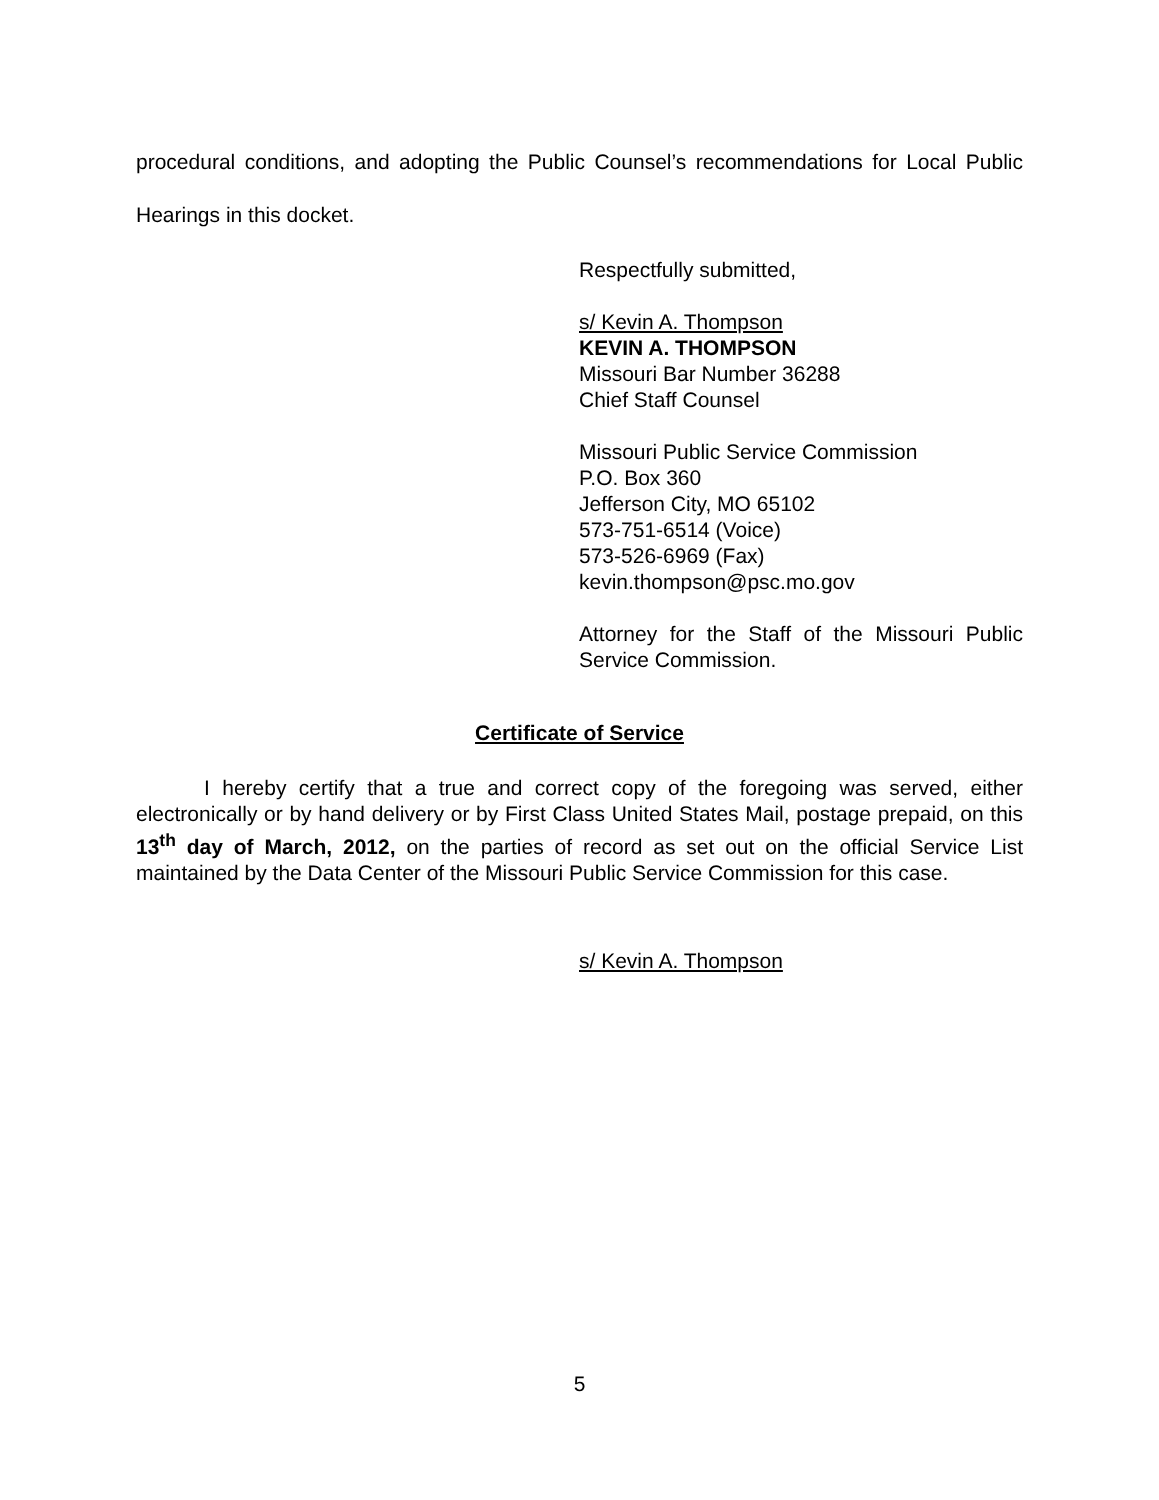procedural conditions, and adopting the Public Counsel’s recommendations for Local Public Hearings in this docket.
Respectfully submitted,
s/ Kevin A. Thompson
KEVIN A. THOMPSON
Missouri Bar Number 36288
Chief Staff Counsel
Missouri Public Service Commission
P.O. Box 360
Jefferson City, MO 65102
573-751-6514 (Voice)
573-526-6969 (Fax)
kevin.thompson@psc.mo.gov
Attorney for the Staff of the Missouri Public Service Commission.
Certificate of Service
I hereby certify that a true and correct copy of the foregoing was served, either electronically or by hand delivery or by First Class United States Mail, postage prepaid, on this 13<sup>th</sup> day of March, 2012, on the parties of record as set out on the official Service List maintained by the Data Center of the Missouri Public Service Commission for this case.
s/ Kevin A. Thompson
5